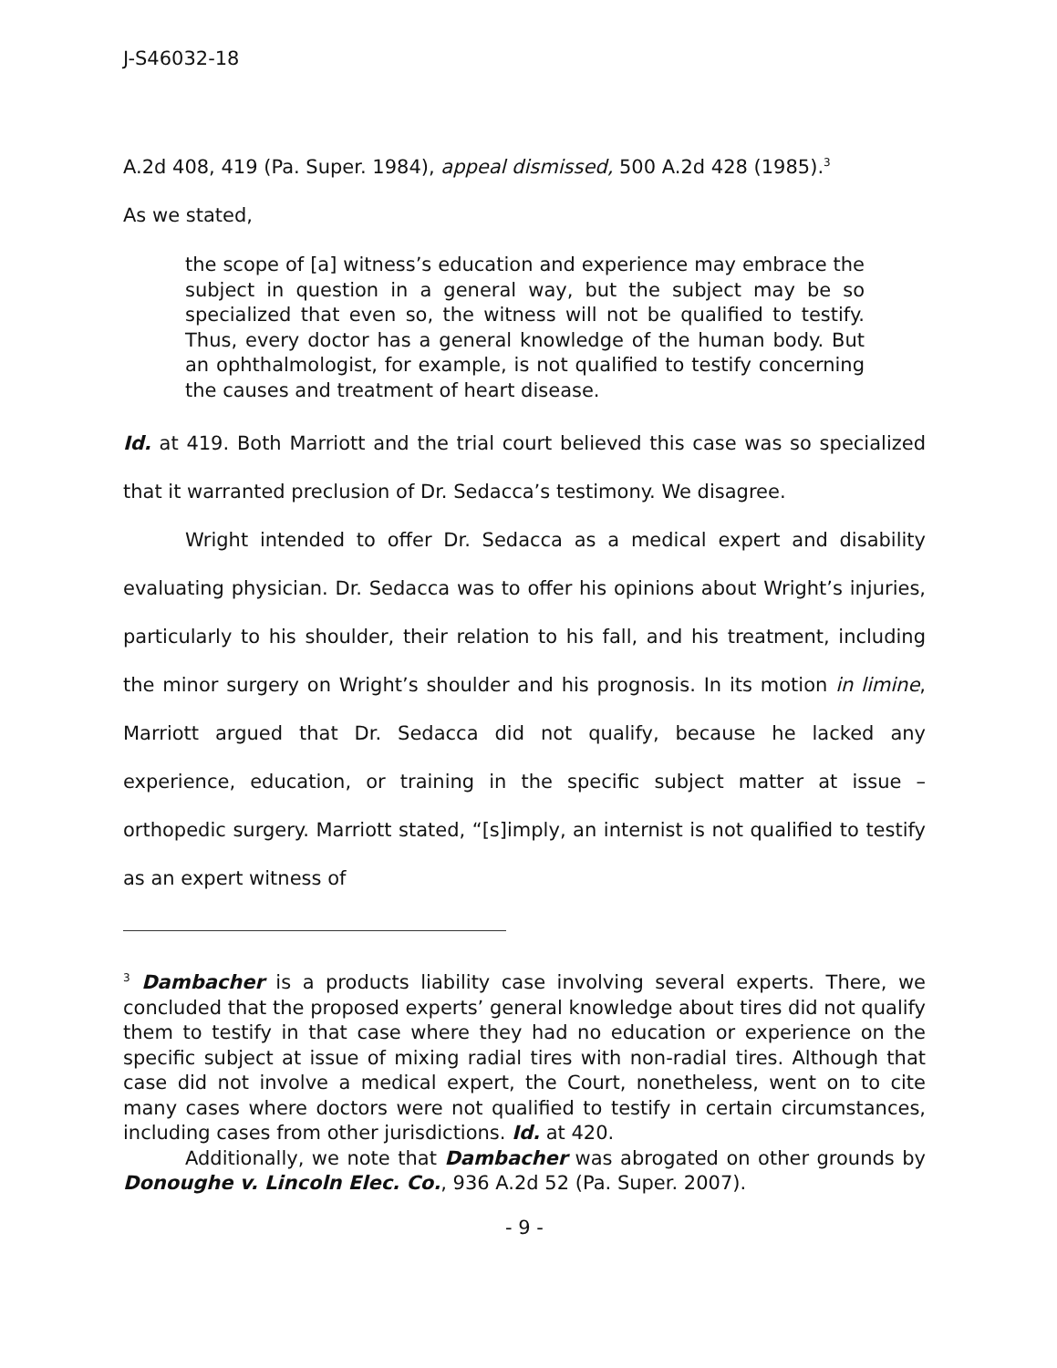J-S46032-18
A.2d 408, 419 (Pa. Super. 1984), appeal dismissed, 500 A.2d 428 (1985).<sup>3</sup>
As we stated,
the scope of [a] witness’s education and experience may embrace the subject in question in a general way, but the subject may be so specialized that even so, the witness will not be qualified to testify. Thus, every doctor has a general knowledge of the human body. But an ophthalmologist, for example, is not qualified to testify concerning the causes and treatment of heart disease.
Id. at 419. Both Marriott and the trial court believed this case was so specialized that it warranted preclusion of Dr. Sedacca’s testimony. We disagree.
Wright intended to offer Dr. Sedacca as a medical expert and disability evaluating physician. Dr. Sedacca was to offer his opinions about Wright’s injuries, particularly to his shoulder, their relation to his fall, and his treatment, including the minor surgery on Wright’s shoulder and his prognosis. In its motion in limine, Marriott argued that Dr. Sedacca did not qualify, because he lacked any experience, education, or training in the specific subject matter at issue – orthopedic surgery. Marriott stated, “[s]imply, an internist is not qualified to testify as an expert witness of
<sup>3</sup> Dambacher is a products liability case involving several experts. There, we concluded that the proposed experts’ general knowledge about tires did not qualify them to testify in that case where they had no education or experience on the specific subject at issue of mixing radial tires with non-radial tires. Although that case did not involve a medical expert, the Court, nonetheless, went on to cite many cases where doctors were not qualified to testify in certain circumstances, including cases from other jurisdictions. Id. at 420.
Additionally, we note that Dambacher was abrogated on other grounds by Donoughe v. Lincoln Elec. Co., 936 A.2d 52 (Pa. Super. 2007).
- 9 -